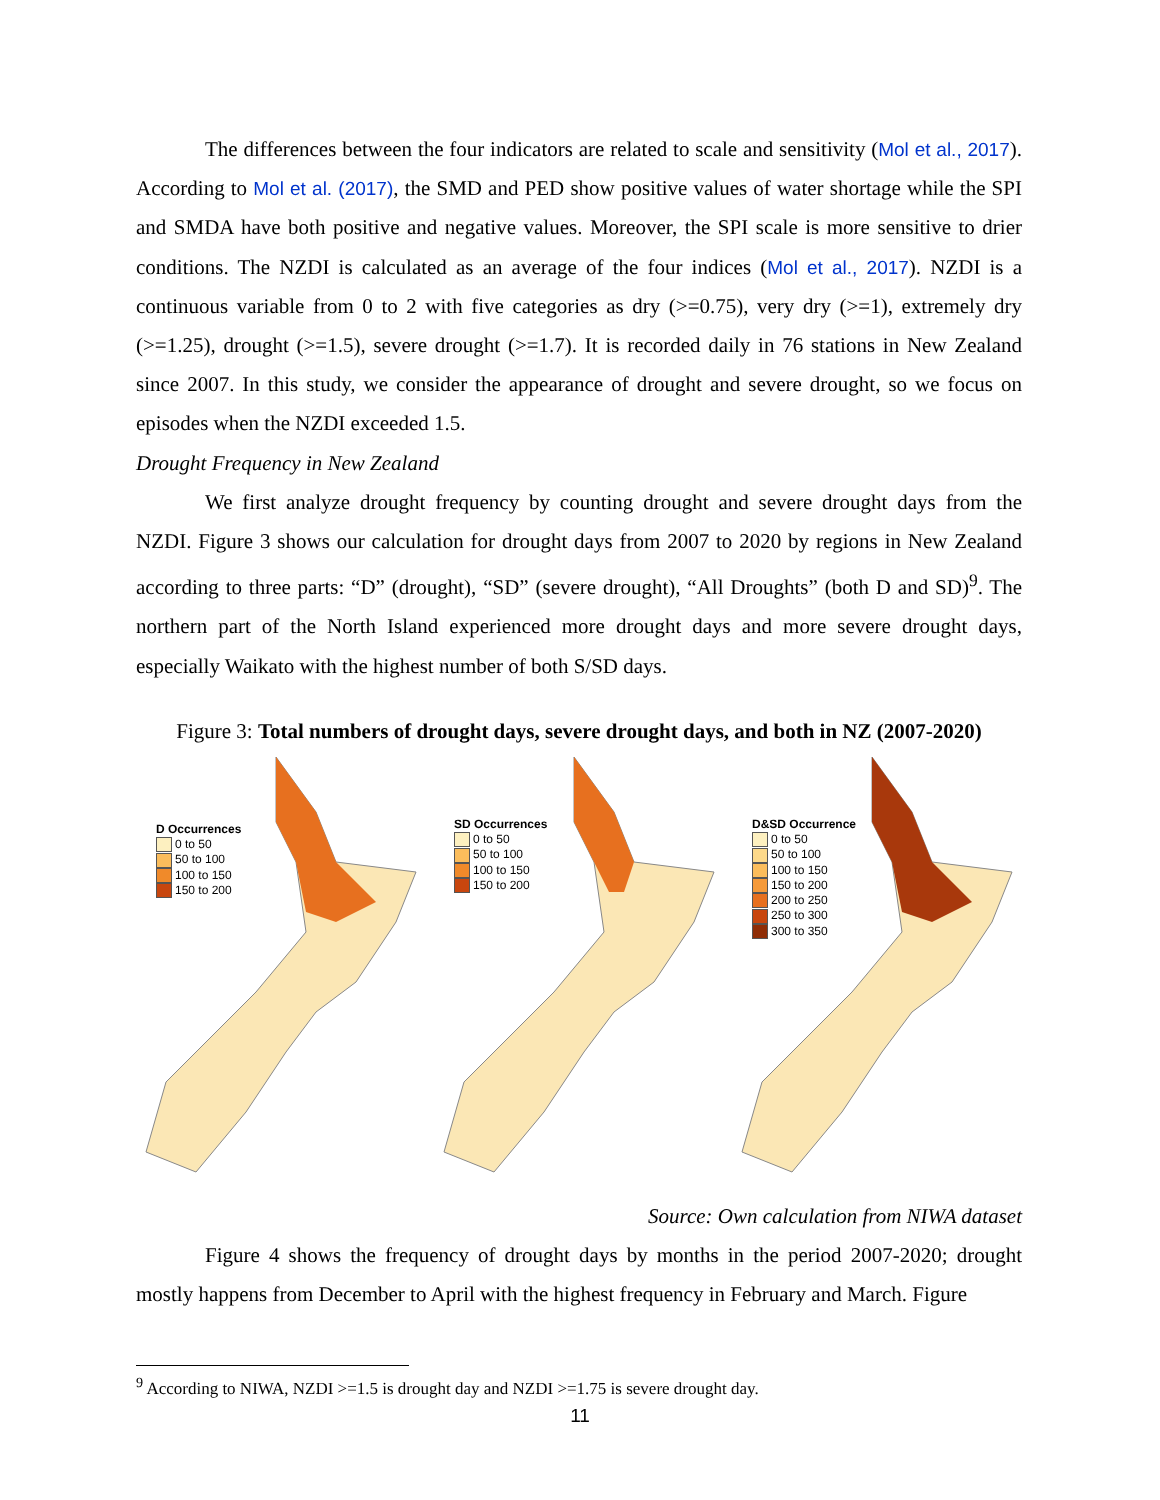The differences between the four indicators are related to scale and sensitivity (Mol et al., 2017). According to Mol et al. (2017), the SMD and PED show positive values of water shortage while the SPI and SMDA have both positive and negative values. Moreover, the SPI scale is more sensitive to drier conditions. The NZDI is calculated as an average of the four indices (Mol et al., 2017). NZDI is a continuous variable from 0 to 2 with five categories as dry (>=0.75), very dry (>=1), extremely dry (>=1.25), drought (>=1.5), severe drought (>=1.7). It is recorded daily in 76 stations in New Zealand since 2007. In this study, we consider the appearance of drought and severe drought, so we focus on episodes when the NZDI exceeded 1.5.
Drought Frequency in New Zealand
We first analyze drought frequency by counting drought and severe drought days from the NZDI. Figure 3 shows our calculation for drought days from 2007 to 2020 by regions in New Zealand according to three parts: “D” (drought), “SD” (severe drought), “All Droughts” (both D and SD)<sup>9</sup>. The northern part of the North Island experienced more drought days and more severe drought days, especially Waikato with the highest number of both S/SD days.
Figure 3: Total numbers of drought days, severe drought days, and both in NZ (2007-2020)
D Occurrences
0 to 50
50 to 100
100 to 150
150 to 200
SD Occurrences
0 to 50
50 to 100
100 to 150
150 to 200
D&SD Occurrence
0 to 50
50 to 100
100 to 150
150 to 200
200 to 250
250 to 300
300 to 350
Source: Own calculation from NIWA dataset
Figure 4 shows the frequency of drought days by months in the period 2007-2020; drought mostly happens from December to April with the highest frequency in February and March. Figure
<sup>9</sup> According to NIWA, NZDI >=1.5 is drought day and NZDI >=1.75 is severe drought day.
11